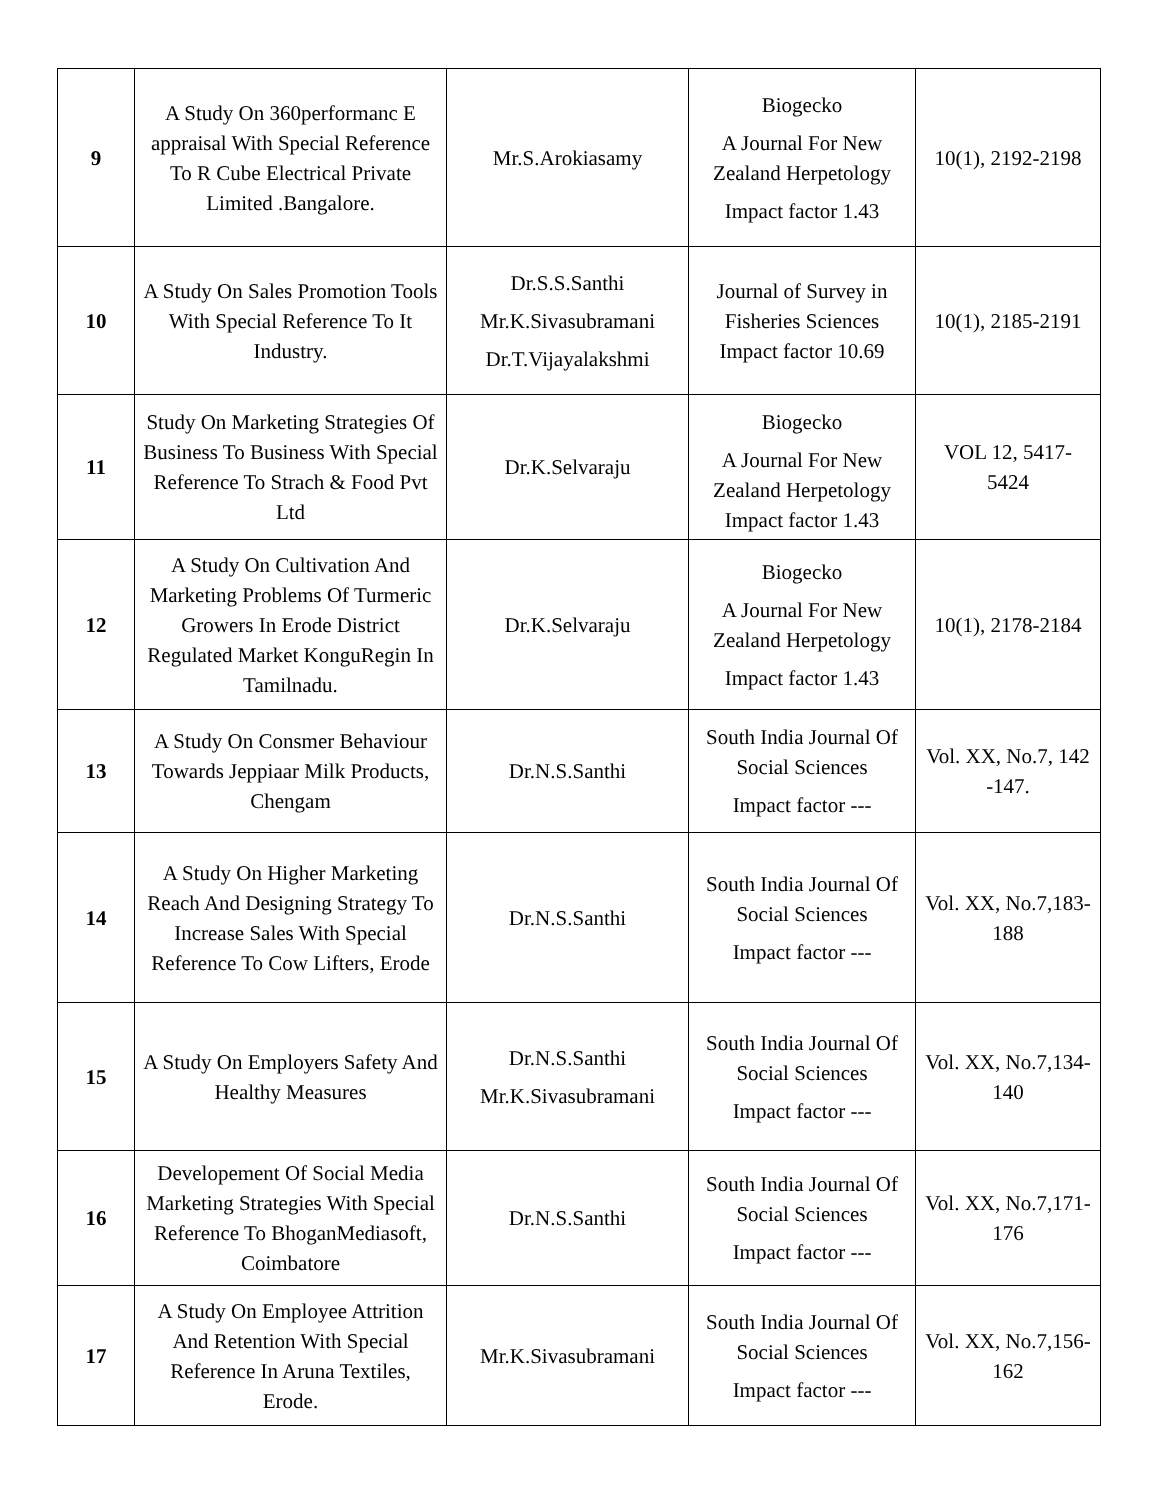| 9 | A Study On 360performanc E appraisal With Special Reference To R Cube Electrical Private Limited .Bangalore. | Mr.S.Arokiasamy | Biogecko A Journal For New Zealand Herpetology Impact factor 1.43 | 10(1), 2192-2198 |
| 10 | A Study On Sales Promotion Tools With Special Reference To It Industry. | Dr.S.S.Santhi Mr.K.Sivasubramani Dr.T.Vijayalakshmi | Journal of Survey in Fisheries Sciences Impact factor 10.69 | 10(1), 2185-2191 |
| 11 | Study On Marketing Strategies Of Business To Business With Special Reference To Strach & Food Pvt Ltd | Dr.K.Selvaraju | Biogecko A Journal For New Zealand Herpetology Impact factor 1.43 | VOL 12, 5417-5424 |
| 12 | A Study On Cultivation And Marketing Problems Of Turmeric Growers In Erode District Regulated Market KonguRegin In Tamilnadu. | Dr.K.Selvaraju | Biogecko A Journal For New Zealand Herpetology Impact factor 1.43 | 10(1), 2178-2184 |
| 13 | A Study On Consmer Behaviour Towards Jeppiaar Milk Products, Chengam | Dr.N.S.Santhi | South India Journal Of Social Sciences Impact factor --- | Vol. XX, No.7, 142 -147. |
| 14 | A Study On Higher Marketing Reach And Designing Strategy To Increase Sales With Special Reference To Cow Lifters, Erode | Dr.N.S.Santhi | South India Journal Of Social Sciences Impact factor --- | Vol. XX, No.7,183-188 |
| 15 | A Study On Employers Safety And Healthy Measures | Dr.N.S.Santhi Mr.K.Sivasubramani | South India Journal Of Social Sciences Impact factor --- | Vol. XX, No.7,134-140 |
| 16 | Developement Of Social Media Marketing Strategies With Special Reference To BhoganMediasoft, Coimbatore | Dr.N.S.Santhi | South India Journal Of Social Sciences Impact factor --- | Vol. XX, No.7,171-176 |
| 17 | A Study On Employee Attrition And Retention With Special Reference In Aruna Textiles, Erode. | Mr.K.Sivasubramani | South India Journal Of Social Sciences Impact factor --- | Vol. XX, No.7,156-162 |